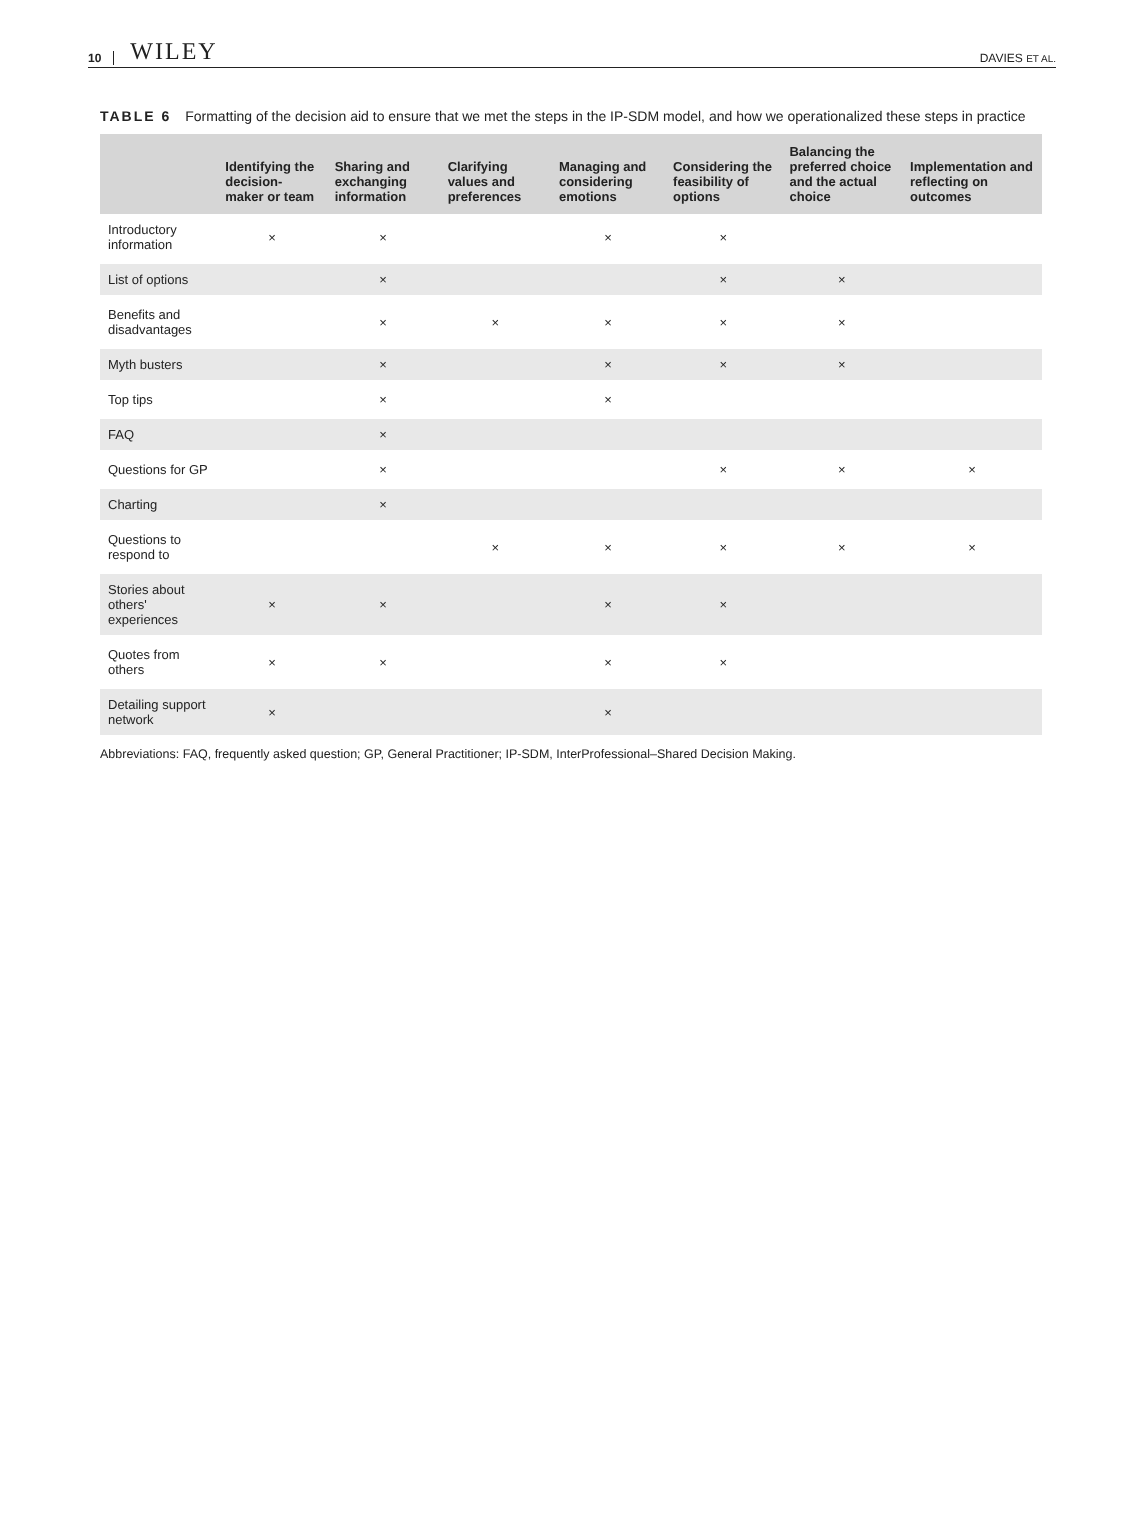10 WILEY DAVIES ET AL.
TABLE 6 Formatting of the decision aid to ensure that we met the steps in the IP-SDM model, and how we operationalized these steps in practice
| | Identifying the decision-maker or team | Sharing and exchanging information | Clarifying values and preferences | Managing and considering emotions | Considering the feasibility of options | Balancing the preferred choice and the actual choice | Implementation and reflecting on outcomes |
| --- | --- | --- | --- | --- | --- | --- | --- |
| Introductory information | × | × | | × | × | | |
| List of options | | × | | | × | × | |
| Benefits and disadvantages | | × | × | × | × | × | |
| Myth busters | | × | | × | × | × | |
| Top tips | | × | | × | | | |
| FAQ | | × | | | | | |
| Questions for GP | | × | | | × | × | × |
| Charting | | × | | | | | |
| Questions to respond to | | | × | × | × | × | × |
| Stories about others' experiences | × | × | | × | × | | |
| Quotes from others | × | × | | × | × | | |
| Detailing support network | × | | | × | | | |
Abbreviations: FAQ, frequently asked question; GP, General Practitioner; IP-SDM, InterProfessional–Shared Decision Making.